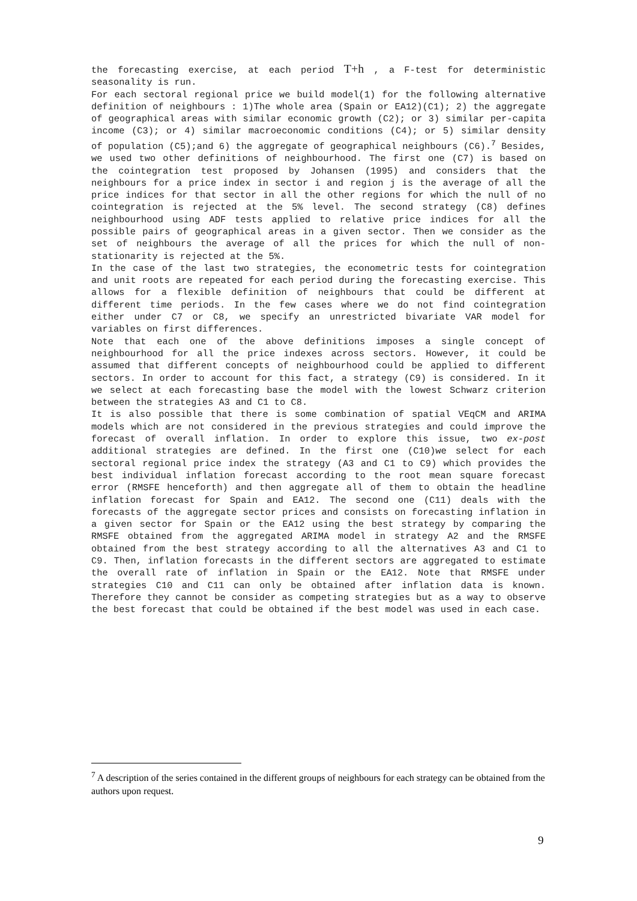the forecasting exercise, at each period T+h , a F-test for deterministic seasonality is run.
For each sectoral regional price we build model(1) for the following alternative definition of neighbours : 1)The whole area (Spain or EA12)(C1); 2) the aggregate of geographical areas with similar economic growth (C2); or 3) similar per-capita income (C3); or 4) similar macroeconomic conditions (C4); or 5) similar density of population (C5);and 6) the aggregate of geographical neighbours (C6).<sup>7</sup> Besides, we used two other definitions of neighbourhood. The first one (C7) is based on the cointegration test proposed by Johansen (1995) and considers that the neighbours for a price index in sector i and region j is the average of all the price indices for that sector in all the other regions for which the null of no cointegration is rejected at the 5% level. The second strategy (C8) defines neighbourhood using ADF tests applied to relative price indices for all the possible pairs of geographical areas in a given sector. Then we consider as the set of neighbours the average of all the prices for which the null of non-stationarity is rejected at the 5%.
In the case of the last two strategies, the econometric tests for cointegration and unit roots are repeated for each period during the forecasting exercise. This allows for a flexible definition of neighbours that could be different at different time periods. In the few cases where we do not find cointegration either under C7 or C8, we specify an unrestricted bivariate VAR model for variables on first differences.
Note that each one of the above definitions imposes a single concept of neighbourhood for all the price indexes across sectors. However, it could be assumed that different concepts of neighbourhood could be applied to different sectors. In order to account for this fact, a strategy (C9) is considered. In it we select at each forecasting base the model with the lowest Schwarz criterion between the strategies A3 and C1 to C8.
It is also possible that there is some combination of spatial VEqCM and ARIMA models which are not considered in the previous strategies and could improve the forecast of overall inflation. In order to explore this issue, two ex-post additional strategies are defined. In the first one (C10)we select for each sectoral regional price index the strategy (A3 and C1 to C9) which provides the best individual inflation forecast according to the root mean square forecast error (RMSFE henceforth) and then aggregate all of them to obtain the headline inflation forecast for Spain and EA12. The second one (C11) deals with the forecasts of the aggregate sector prices and consists on forecasting inflation in a given sector for Spain or the EA12 using the best strategy by comparing the RMSFE obtained from the aggregated ARIMA model in strategy A2 and the RMSFE obtained from the best strategy according to all the alternatives A3 and C1 to C9. Then, inflation forecasts in the different sectors are aggregated to estimate the overall rate of inflation in Spain or the EA12. Note that RMSFE under strategies C10 and C11 can only be obtained after inflation data is known. Therefore they cannot be consider as competing strategies but as a way to observe the best forecast that could be obtained if the best model was used in each case.
<sup>7</sup> A description of the series contained in the different groups of neighbours for each strategy can be obtained from the authors upon request.
9